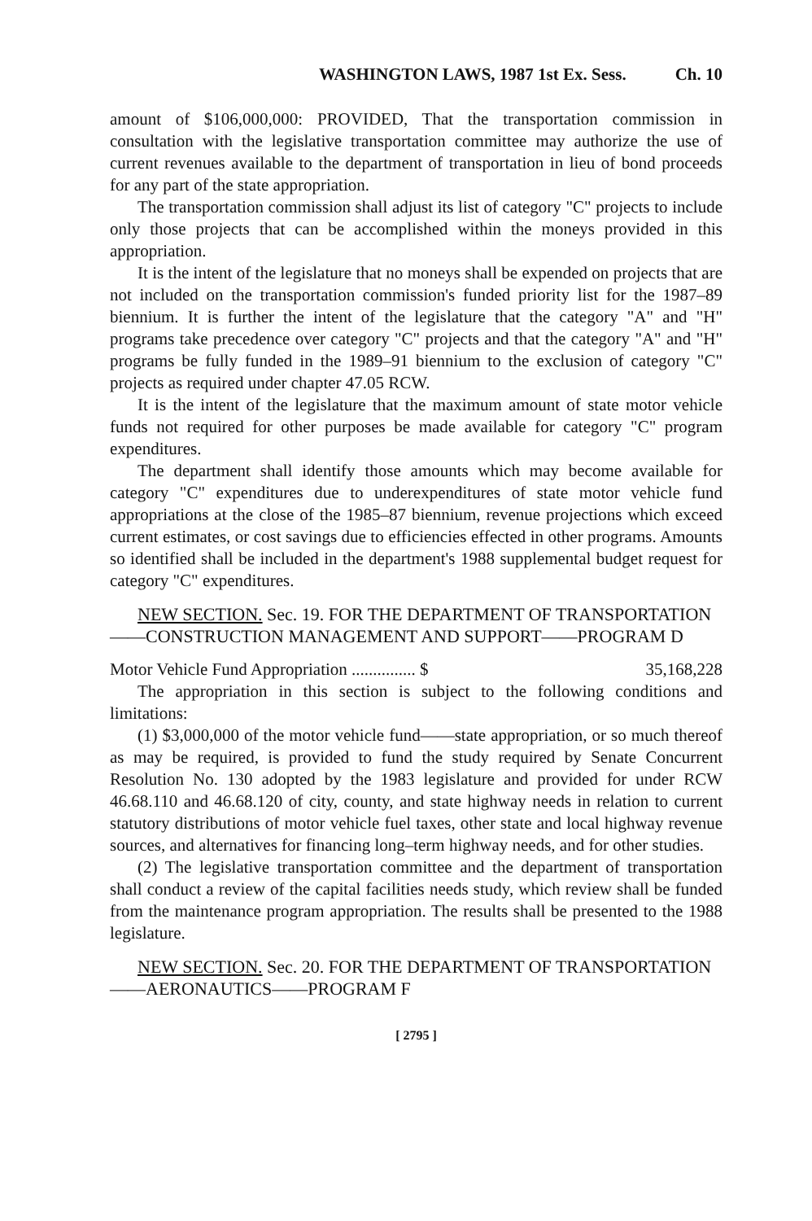WASHINGTON LAWS, 1987 1st Ex. Sess. Ch. 10
amount of $106,000,000: PROVIDED, That the transportation commission in consultation with the legislative transportation committee may authorize the use of current revenues available to the department of transportation in lieu of bond proceeds for any part of the state appropriation.
The transportation commission shall adjust its list of category "C" projects to include only those projects that can be accomplished within the moneys provided in this appropriation.
It is the intent of the legislature that no moneys shall be expended on projects that are not included on the transportation commission's funded priority list for the 1987–89 biennium. It is further the intent of the legislature that the category "A" and "H" programs take precedence over category "C" projects and that the category "A" and "H" programs be fully funded in the 1989–91 biennium to the exclusion of category "C" projects as required under chapter 47.05 RCW.
It is the intent of the legislature that the maximum amount of state motor vehicle funds not required for other purposes be made available for category "C" program expenditures.
The department shall identify those amounts which may become available for category "C" expenditures due to underexpenditures of state motor vehicle fund appropriations at the close of the 1985–87 biennium, revenue projections which exceed current estimates, or cost savings due to efficiencies effected in other programs. Amounts so identified shall be included in the department's 1988 supplemental budget request for category "C" expenditures.
NEW SECTION. Sec. 19. FOR THE DEPARTMENT OF TRANSPORTATION——CONSTRUCTION MANAGEMENT AND SUPPORT——PROGRAM D
Motor Vehicle Fund Appropriation ............... $ 35,168,228
The appropriation in this section is subject to the following conditions and limitations:
(1) $3,000,000 of the motor vehicle fund——state appropriation, or so much thereof as may be required, is provided to fund the study required by Senate Concurrent Resolution No. 130 adopted by the 1983 legislature and provided for under RCW 46.68.110 and 46.68.120 of city, county, and state highway needs in relation to current statutory distributions of motor vehicle fuel taxes, other state and local highway revenue sources, and alternatives for financing long–term highway needs, and for other studies.
(2) The legislative transportation committee and the department of transportation shall conduct a review of the capital facilities needs study, which review shall be funded from the maintenance program appropriation. The results shall be presented to the 1988 legislature.
NEW SECTION. Sec. 20. FOR THE DEPARTMENT OF TRANSPORTATION——AERONAUTICS——PROGRAM F
[ 2795 ]